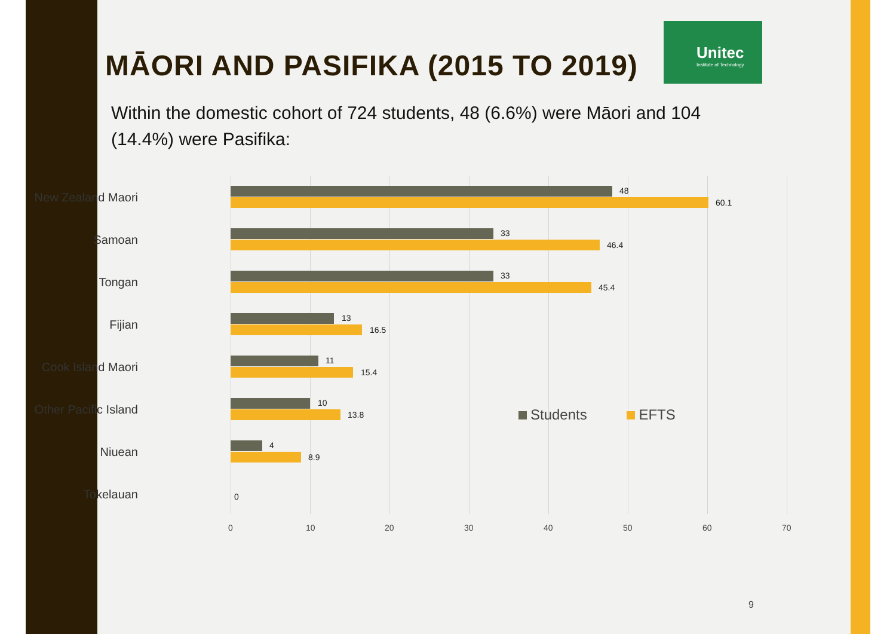Unitec
Institute of Technology
MĀORI AND PASIFIKA (2015 TO 2019)
Within the domestic cohort of 724 students, 48 (6.6%) were Māori and 104 (14.4%) were Pasifika:
New Zealand Maori 48
60.1
Samoan 33
46.4
Tongan 33
45.4
Fijian 13
16.5
Cook Island Maori 11
15.4
Other Pacific Island 10
13.8
Niuean 4
8.9
Tokelauan 0
0 10 20 30 40 50 60 70
Students EFTS
9